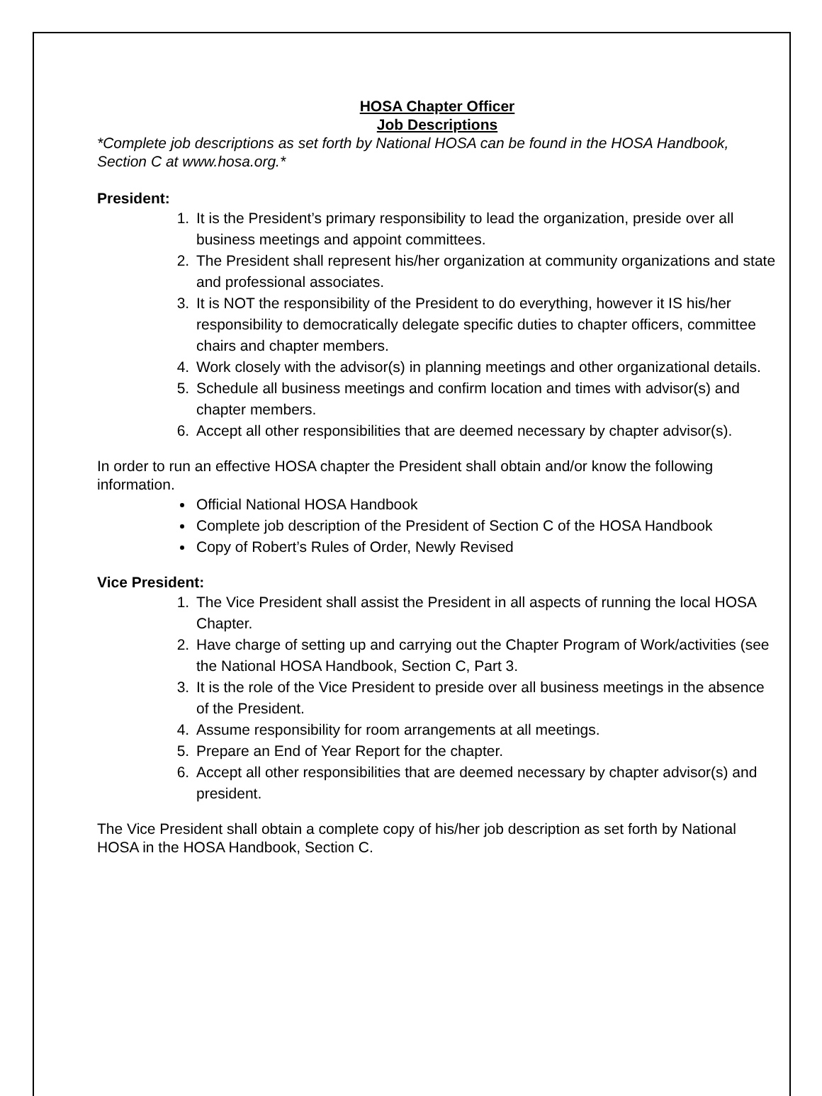HOSA Chapter Officer
Job Descriptions
*Complete job descriptions as set forth by National HOSA can be found in the HOSA Handbook, Section C at www.hosa.org.*
President:
1. It is the President’s primary responsibility to lead the organization, preside over all business meetings and appoint committees.
2. The President shall represent his/her organization at community organizations and state and professional associates.
3. It is NOT the responsibility of the President to do everything, however it IS his/her responsibility to democratically delegate specific duties to chapter officers, committee chairs and chapter members.
4. Work closely with the advisor(s) in planning meetings and other organizational details.
5. Schedule all business meetings and confirm location and times with advisor(s) and chapter members.
6. Accept all other responsibilities that are deemed necessary by chapter advisor(s).
In order to run an effective HOSA chapter the President shall obtain and/or know the following information.
Official National HOSA Handbook
Complete job description of the President of Section C of the HOSA Handbook
Copy of Robert’s Rules of Order, Newly Revised
Vice President:
1. The Vice President shall assist the President in all aspects of running the local HOSA Chapter.
2. Have charge of setting up and carrying out the Chapter Program of Work/activities (see the National HOSA Handbook, Section C, Part 3.
3. It is the role of the Vice President to preside over all business meetings in the absence of the President.
4. Assume responsibility for room arrangements at all meetings.
5. Prepare an End of Year Report for the chapter.
6. Accept all other responsibilities that are deemed necessary by chapter advisor(s) and president.
The Vice President shall obtain a complete copy of his/her job description as set forth by National HOSA in the HOSA Handbook, Section C.